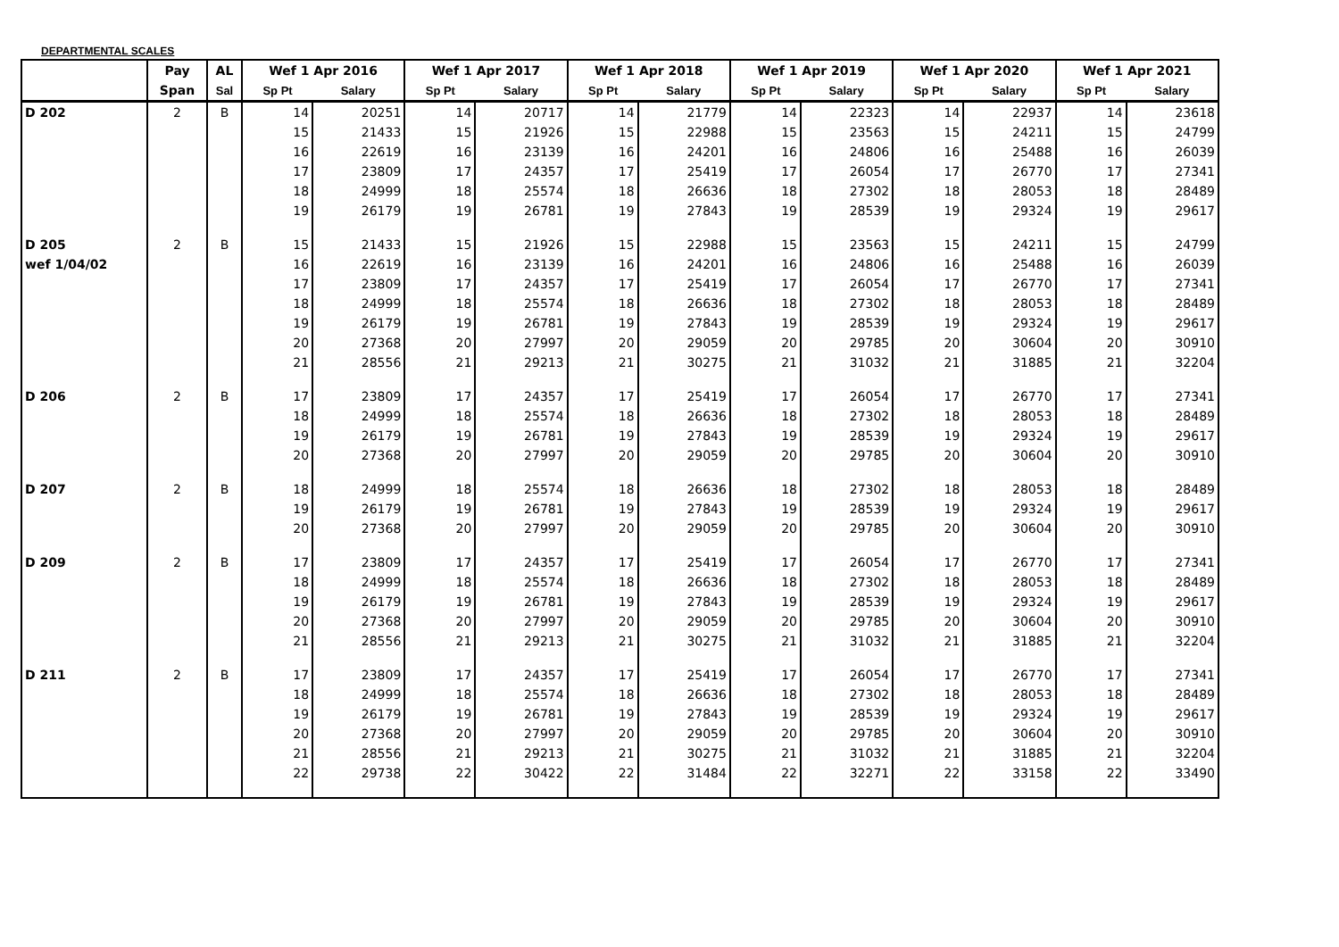DEPARTMENTAL SCALES
| | Pay | AL | Wef 1 Apr 2016 | | Wef 1 Apr 2017 | | Wef 1 Apr 2018 | | Wef 1 Apr 2019 | | Wef 1 Apr 2020 | | Wef 1 Apr 2021 | |
| --- | --- | --- | --- | --- | --- | --- | --- | --- | --- | --- | --- | --- | --- | --- |
| | Span | Sal | Sp Pt | Salary | Sp Pt | Salary | Sp Pt | Salary | Sp Pt | Salary | Sp Pt | Salary | Sp Pt | Salary |
| D 202 | 2 | B | 14 | 20251 | 14 | 20717 | 14 | 21779 | 14 | 22323 | 14 | 22937 | 14 | 23618 |
| | | | 15 | 21433 | 15 | 21926 | 15 | 22988 | 15 | 23563 | 15 | 24211 | 15 | 24799 |
| | | | 16 | 22619 | 16 | 23139 | 16 | 24201 | 16 | 24806 | 16 | 25488 | 16 | 26039 |
| | | | 17 | 23809 | 17 | 24357 | 17 | 25419 | 17 | 26054 | 17 | 26770 | 17 | 27341 |
| | | | 18 | 24999 | 18 | 25574 | 18 | 26636 | 18 | 27302 | 18 | 28053 | 18 | 28489 |
| | | | 19 | 26179 | 19 | 26781 | 19 | 27843 | 19 | 28539 | 19 | 29324 | 19 | 29617 |
| D 205 | 2 | B | 15 | 21433 | 15 | 21926 | 15 | 22988 | 15 | 23563 | 15 | 24211 | 15 | 24799 |
| wef 1/04/02 | | | 16 | 22619 | 16 | 23139 | 16 | 24201 | 16 | 24806 | 16 | 25488 | 16 | 26039 |
| | | | 17 | 23809 | 17 | 24357 | 17 | 25419 | 17 | 26054 | 17 | 26770 | 17 | 27341 |
| | | | 18 | 24999 | 18 | 25574 | 18 | 26636 | 18 | 27302 | 18 | 28053 | 18 | 28489 |
| | | | 19 | 26179 | 19 | 26781 | 19 | 27843 | 19 | 28539 | 19 | 29324 | 19 | 29617 |
| | | | 20 | 27368 | 20 | 27997 | 20 | 29059 | 20 | 29785 | 20 | 30604 | 20 | 30910 |
| | | | 21 | 28556 | 21 | 29213 | 21 | 30275 | 21 | 31032 | 21 | 31885 | 21 | 32204 |
| D 206 | 2 | B | 17 | 23809 | 17 | 24357 | 17 | 25419 | 17 | 26054 | 17 | 26770 | 17 | 27341 |
| | | | 18 | 24999 | 18 | 25574 | 18 | 26636 | 18 | 27302 | 18 | 28053 | 18 | 28489 |
| | | | 19 | 26179 | 19 | 26781 | 19 | 27843 | 19 | 28539 | 19 | 29324 | 19 | 29617 |
| | | | 20 | 27368 | 20 | 27997 | 20 | 29059 | 20 | 29785 | 20 | 30604 | 20 | 30910 |
| D 207 | 2 | B | 18 | 24999 | 18 | 25574 | 18 | 26636 | 18 | 27302 | 18 | 28053 | 18 | 28489 |
| | | | 19 | 26179 | 19 | 26781 | 19 | 27843 | 19 | 28539 | 19 | 29324 | 19 | 29617 |
| | | | 20 | 27368 | 20 | 27997 | 20 | 29059 | 20 | 29785 | 20 | 30604 | 20 | 30910 |
| D 209 | 2 | B | 17 | 23809 | 17 | 24357 | 17 | 25419 | 17 | 26054 | 17 | 26770 | 17 | 27341 |
| | | | 18 | 24999 | 18 | 25574 | 18 | 26636 | 18 | 27302 | 18 | 28053 | 18 | 28489 |
| | | | 19 | 26179 | 19 | 26781 | 19 | 27843 | 19 | 28539 | 19 | 29324 | 19 | 29617 |
| | | | 20 | 27368 | 20 | 27997 | 20 | 29059 | 20 | 29785 | 20 | 30604 | 20 | 30910 |
| | | | 21 | 28556 | 21 | 29213 | 21 | 30275 | 21 | 31032 | 21 | 31885 | 21 | 32204 |
| D 211 | 2 | B | 17 | 23809 | 17 | 24357 | 17 | 25419 | 17 | 26054 | 17 | 26770 | 17 | 27341 |
| | | | 18 | 24999 | 18 | 25574 | 18 | 26636 | 18 | 27302 | 18 | 28053 | 18 | 28489 |
| | | | 19 | 26179 | 19 | 26781 | 19 | 27843 | 19 | 28539 | 19 | 29324 | 19 | 29617 |
| | | | 20 | 27368 | 20 | 27997 | 20 | 29059 | 20 | 29785 | 20 | 30604 | 20 | 30910 |
| | | | 21 | 28556 | 21 | 29213 | 21 | 30275 | 21 | 31032 | 21 | 31885 | 21 | 32204 |
| | | | 22 | 29738 | 22 | 30422 | 22 | 31484 | 22 | 32271 | 22 | 33158 | 22 | 33490 |